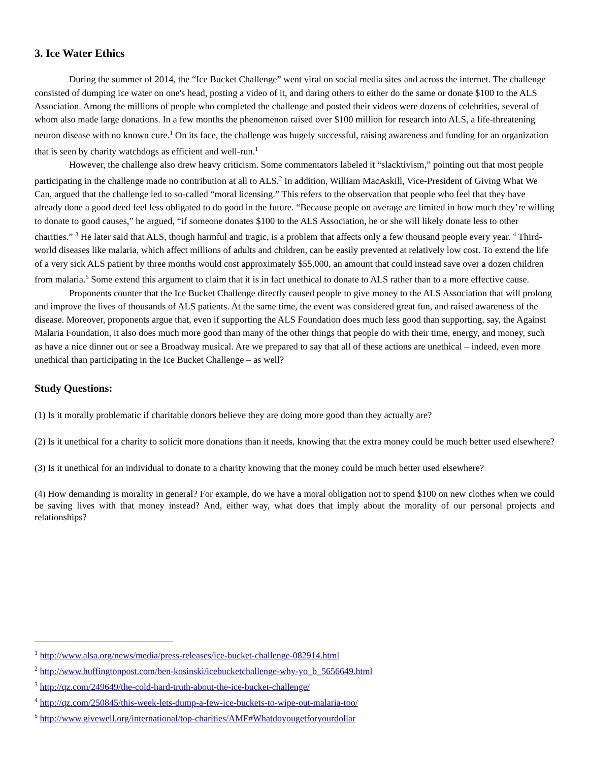3. Ice Water Ethics
During the summer of 2014, the “Ice Bucket Challenge” went viral on social media sites and across the internet. The challenge consisted of dumping ice water on one's head, posting a video of it, and daring others to either do the same or donate $100 to the ALS Association. Among the millions of people who completed the challenge and posted their videos were dozens of celebrities, several of whom also made large donations. In a few months the phenomenon raised over $100 million for research into ALS, a life-threatening neuron disease with no known cure.<sup>1</sup> On its face, the challenge was hugely successful, raising awareness and funding for an organization that is seen by charity watchdogs as efficient and well-run.<sup>1</sup>
However, the challenge also drew heavy criticism. Some commentators labeled it “slacktivism,” pointing out that most people participating in the challenge made no contribution at all to ALS.<sup>2</sup> In addition, William MacAskill, Vice-President of Giving What We Can, argued that the challenge led to so-called “moral licensing.” This refers to the observation that people who feel that they have already done a good deed feel less obligated to do good in the future. “Because people on average are limited in how much they’re willing to donate to good causes,” he argued, “if someone donates $100 to the ALS Association, he or she will likely donate less to other charities.” <sup>3</sup> He later said that ALS, though harmful and tragic, is a problem that affects only a few thousand people every year. <sup>4</sup> Third-world diseases like malaria, which affect millions of adults and children, can be easily prevented at relatively low cost. To extend the life of a very sick ALS patient by three months would cost approximately $55,000, an amount that could instead save over a dozen children from malaria.<sup>5</sup> Some extend this argument to claim that it is in fact unethical to donate to ALS rather than to a more effective cause.
Proponents counter that the Ice Bucket Challenge directly caused people to give money to the ALS Association that will prolong and improve the lives of thousands of ALS patients. At the same time, the event was considered great fun, and raised awareness of the disease. Moreover, proponents argue that, even if supporting the ALS Foundation does much less good than supporting, say, the Against Malaria Foundation, it also does much more good than many of the other things that people do with their time, energy, and money, such as have a nice dinner out or see a Broadway musical. Are we prepared to say that all of these actions are unethical – indeed, even more unethical than participating in the Ice Bucket Challenge – as well?
Study Questions:
(1) Is it morally problematic if charitable donors believe they are doing more good than they actually are?
(2) Is it unethical for a charity to solicit more donations than it needs, knowing that the extra money could be much better used elsewhere?
(3) Is it unethical for an individual to donate to a charity knowing that the money could be much better used elsewhere?
(4) How demanding is morality in general? For example, do we have a moral obligation not to spend $100 on new clothes when we could be saving lives with that money instead? And, either way, what does that imply about the morality of our personal projects and relationships?
<sup>1</sup> http://www.alsa.org/news/media/press-releases/ice-bucket-challenge-082914.html
<sup>2</sup> http://www.huffingtonpost.com/ben-kosinski/icebucketchallenge-why-yo_b_5656649.html
<sup>3</sup> http://qz.com/249649/the-cold-hard-truth-about-the-ice-bucket-challenge/
<sup>4</sup> http://qz.com/250845/this-week-lets-dump-a-few-ice-buckets-to-wipe-out-malaria-too/
<sup>5</sup> http://www.givewell.org/international/top-charities/AMF#Whatdoyougetforyourdollar